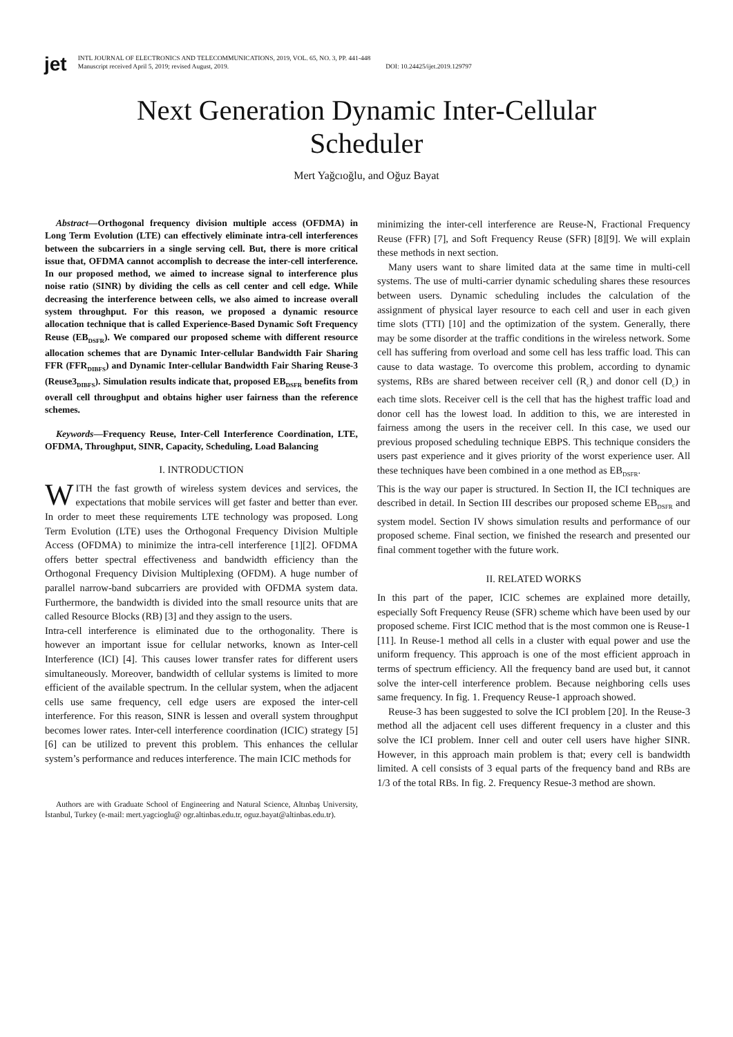jet
INTL JOURNAL OF ELECTRONICS AND TELECOMMUNICATIONS, 2019, VOL. 65, NO. 3, PP. 441-448
Manuscript received April 5, 2019; revised August, 2019. DOI: 10.24425/ijet.2019.129797
Next Generation Dynamic Inter-Cellular
Scheduler
Mert Yağcıoğlu, and Oğuz Bayat
Abstract—Orthogonal frequency division multiple access (OFDMA) in Long Term Evolution (LTE) can effectively eliminate intra-cell interferences between the subcarriers in a single serving cell. But, there is more critical issue that, OFDMA cannot accomplish to decrease the inter-cell interference. In our proposed method, we aimed to increase signal to interference plus noise ratio (SINR) by dividing the cells as cell center and cell edge. While decreasing the interference between cells, we also aimed to increase overall system throughput. For this reason, we proposed a dynamic resource allocation technique that is called Experience-Based Dynamic Soft Frequency Reuse (EB<sub>DSFR</sub>). We compared our proposed scheme with different resource allocation schemes that are Dynamic Inter-cellular Bandwidth Fair Sharing FFR (FFR<sub>DIBFS</sub>) and Dynamic Inter-cellular Bandwidth Fair Sharing Reuse-3 (Reuse3<sub>DIBFS</sub>). Simulation results indicate that, proposed EB<sub>DSFR</sub> benefits from overall cell throughput and obtains higher user fairness than the reference schemes.
Keywords—Frequency Reuse, Inter-Cell Interference Coordination, LTE, OFDMA, Throughput, SINR, Capacity, Scheduling, Load Balancing
I. INTRODUCTION
WITH the fast growth of wireless system devices and services, the expectations that mobile services will get faster and better than ever. In order to meet these requirements LTE technology was proposed. Long Term Evolution (LTE) uses the Orthogonal Frequency Division Multiple Access (OFDMA) to minimize the intra-cell interference [1][2]. OFDMA offers better spectral effectiveness and bandwidth efficiency than the Orthogonal Frequency Division Multiplexing (OFDM). A huge number of parallel narrow-band subcarriers are provided with OFDMA system data. Furthermore, the bandwidth is divided into the small resource units that are called Resource Blocks (RB) [3] and they assign to the users.
Intra-cell interference is eliminated due to the orthogonality. There is however an important issue for cellular networks, known as Inter-cell Interference (ICI) [4]. This causes lower transfer rates for different users simultaneously. Moreover, bandwidth of cellular systems is limited to more efficient of the available spectrum. In the cellular system, when the adjacent cells use same frequency, cell edge users are exposed the inter-cell interference. For this reason, SINR is lessen and overall system throughput becomes lower rates. Inter-cell interference coordination (ICIC) strategy [5][6] can be utilized to prevent this problem. This enhances the cellular system’s performance and reduces interference. The main ICIC methods for
Authors are with Graduate School of Engineering and Natural Science, Altınbaş University, İstanbul, Turkey (e-mail: mert.yagcioglu@ ogr.altinbas.edu.tr, oguz.bayat@altinbas.edu.tr).
minimizing the inter-cell interference are Reuse-N, Fractional Frequency Reuse (FFR) [7], and Soft Frequency Reuse (SFR) [8][9]. We will explain these methods in next section.
Many users want to share limited data at the same time in multi-cell systems. The use of multi-carrier dynamic scheduling shares these resources between users. Dynamic scheduling includes the calculation of the assignment of physical layer resource to each cell and user in each given time slots (TTI) [10] and the optimization of the system. Generally, there may be some disorder at the traffic conditions in the wireless network. Some cell has suffering from overload and some cell has less traffic load. This can cause to data wastage. To overcome this problem, according to dynamic systems, RBs are shared between receiver cell (R<sub>c</sub>) and donor cell (D<sub>c</sub>) in each time slots. Receiver cell is the cell that has the highest traffic load and donor cell has the lowest load. In addition to this, we are interested in fairness among the users in the receiver cell. In this case, we used our previous proposed scheduling technique EBPS. This technique considers the users past experience and it gives priority of the worst experience user. All these techniques have been combined in a one method as EB<sub>DSFR</sub>.
This is the way our paper is structured. In Section II, the ICI techniques are described in detail. In Section III describes our proposed scheme EB<sub>DSFR</sub> and system model. Section IV shows simulation results and performance of our proposed scheme. Final section, we finished the research and presented our final comment together with the future work.
II. RELATED WORKS
In this part of the paper, ICIC schemes are explained more detailly, especially Soft Frequency Reuse (SFR) scheme which have been used by our proposed scheme. First ICIC method that is the most common one is Reuse-1 [11]. In Reuse-1 method all cells in a cluster with equal power and use the uniform frequency. This approach is one of the most efficient approach in terms of spectrum efficiency. All the frequency band are used but, it cannot solve the inter-cell interference problem. Because neighboring cells uses same frequency. In fig. 1. Frequency Reuse-1 approach showed.
Reuse-3 has been suggested to solve the ICI problem [20]. In the Reuse-3 method all the adjacent cell uses different frequency in a cluster and this solve the ICI problem. Inner cell and outer cell users have higher SINR. However, in this approach main problem is that; every cell is bandwidth limited. A cell consists of 3 equal parts of the frequency band and RBs are 1/3 of the total RBs. In fig. 2. Frequency Resue-3 method are shown.